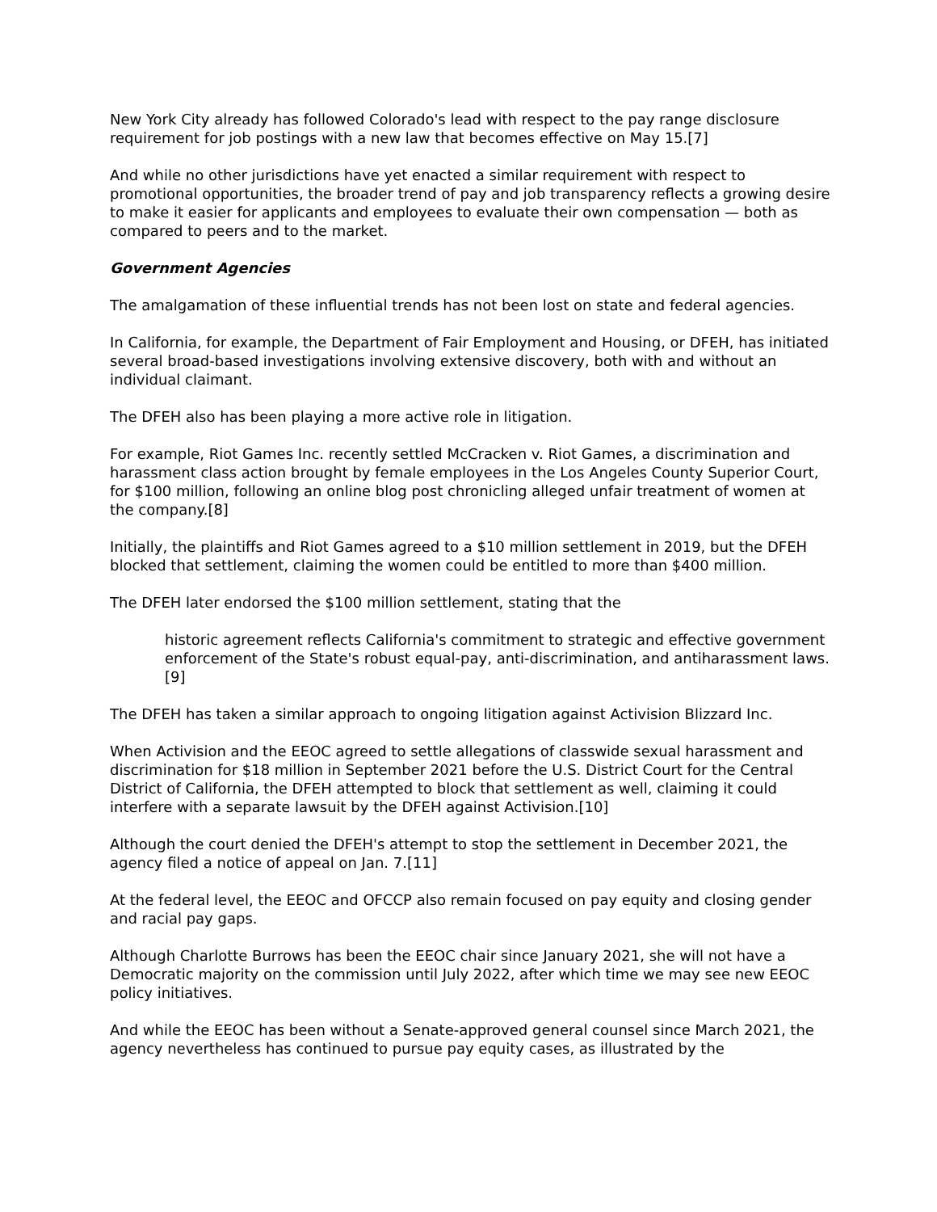New York City already has followed Colorado's lead with respect to the pay range disclosure requirement for job postings with a new law that becomes effective on May 15.[7]
And while no other jurisdictions have yet enacted a similar requirement with respect to promotional opportunities, the broader trend of pay and job transparency reflects a growing desire to make it easier for applicants and employees to evaluate their own compensation — both as compared to peers and to the market.
Government Agencies
The amalgamation of these influential trends has not been lost on state and federal agencies.
In California, for example, the Department of Fair Employment and Housing, or DFEH, has initiated several broad-based investigations involving extensive discovery, both with and without an individual claimant.
The DFEH also has been playing a more active role in litigation.
For example, Riot Games Inc. recently settled McCracken v. Riot Games, a discrimination and harassment class action brought by female employees in the Los Angeles County Superior Court, for $100 million, following an online blog post chronicling alleged unfair treatment of women at the company.[8]
Initially, the plaintiffs and Riot Games agreed to a $10 million settlement in 2019, but the DFEH blocked that settlement, claiming the women could be entitled to more than $400 million.
The DFEH later endorsed the $100 million settlement, stating that the
historic agreement reflects California's commitment to strategic and effective government enforcement of the State's robust equal-pay, anti-discrimination, and antiharassment laws.[9]
The DFEH has taken a similar approach to ongoing litigation against Activision Blizzard Inc.
When Activision and the EEOC agreed to settle allegations of classwide sexual harassment and discrimination for $18 million in September 2021 before the U.S. District Court for the Central District of California, the DFEH attempted to block that settlement as well, claiming it could interfere with a separate lawsuit by the DFEH against Activision.[10]
Although the court denied the DFEH's attempt to stop the settlement in December 2021, the agency filed a notice of appeal on Jan. 7.[11]
At the federal level, the EEOC and OFCCP also remain focused on pay equity and closing gender and racial pay gaps.
Although Charlotte Burrows has been the EEOC chair since January 2021, she will not have a Democratic majority on the commission until July 2022, after which time we may see new EEOC policy initiatives.
And while the EEOC has been without a Senate-approved general counsel since March 2021, the agency nevertheless has continued to pursue pay equity cases, as illustrated by the